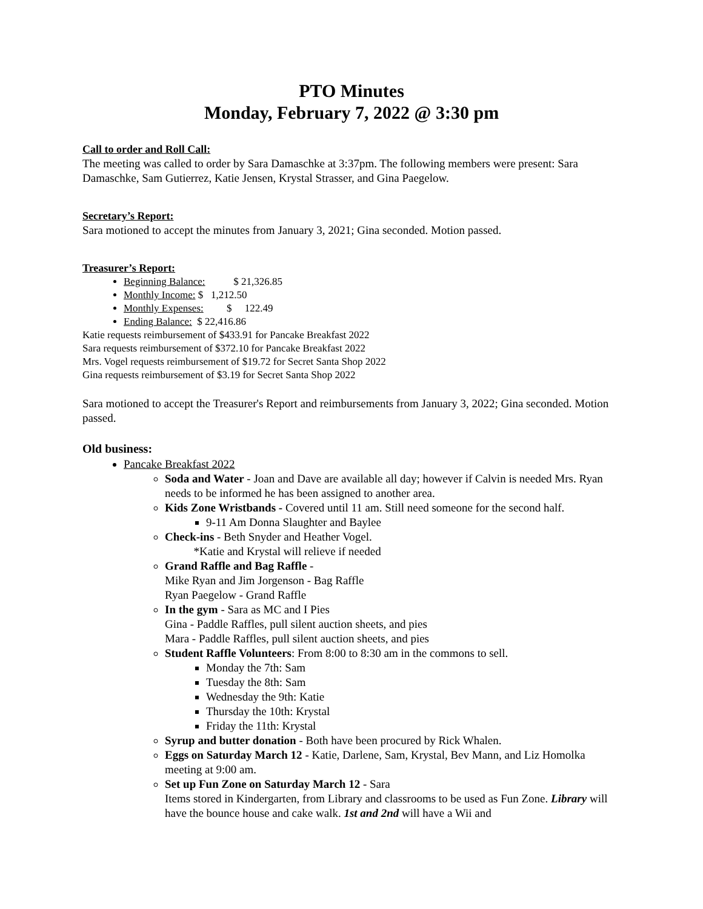PTO Minutes
Monday, February 7, 2022 @ 3:30 pm
Call to order and Roll Call:
The meeting was called to order by Sara Damaschke at 3:37pm. The following members were present: Sara Damaschke, Sam Gutierrez, Katie Jensen, Krystal Strasser, and Gina Paegelow.
Secretary’s Report:
Sara motioned to accept the minutes from January 3, 2021; Gina seconded. Motion passed.
Treasurer’s Report:
Beginning Balance: $ 21,326.85
Monthly Income: $ 1,212.50
Monthly Expenses: $ 122.49
Ending Balance: $ 22,416.86
Katie requests reimbursement of $433.91 for Pancake Breakfast 2022
Sara requests reimbursement of $372.10 for Pancake Breakfast 2022
Mrs. Vogel requests reimbursement of $19.72 for Secret Santa Shop 2022
Gina requests reimbursement of $3.19 for Secret Santa Shop 2022
Sara motioned to accept the Treasurer's Report and reimbursements from January 3, 2022; Gina seconded. Motion passed.
Old business:
Pancake Breakfast 2022
Soda and Water - Joan and Dave are available all day; however if Calvin is needed Mrs. Ryan needs to be informed he has been assigned to another area.
Kids Zone Wristbands - Covered until 11 am. Still need someone for the second half.
9-11 Am Donna Slaughter and Baylee
Check-ins - Beth Snyder and Heather Vogel.
*Katie and Krystal will relieve if needed
Grand Raffle and Bag Raffle -
Mike Ryan and Jim Jorgenson - Bag Raffle
Ryan Paegelow - Grand Raffle
In the gym - Sara as MC and I Pies
Gina - Paddle Raffles, pull silent auction sheets, and pies
Mara - Paddle Raffles, pull silent auction sheets, and pies
Student Raffle Volunteers: From 8:00 to 8:30 am in the commons to sell.
Monday the 7th: Sam
Tuesday the 8th: Sam
Wednesday the 9th: Katie
Thursday the 10th: Krystal
Friday the 11th: Krystal
Syrup and butter donation - Both have been procured by Rick Whalen.
Eggs on Saturday March 12 - Katie, Darlene, Sam, Krystal, Bev Mann, and Liz Homolka meeting at 9:00 am.
Set up Fun Zone on Saturday March 12 - Sara
Items stored in Kindergarten, from Library and classrooms to be used as Fun Zone. Library will have the bounce house and cake walk. 1st and 2nd will have a Wii and